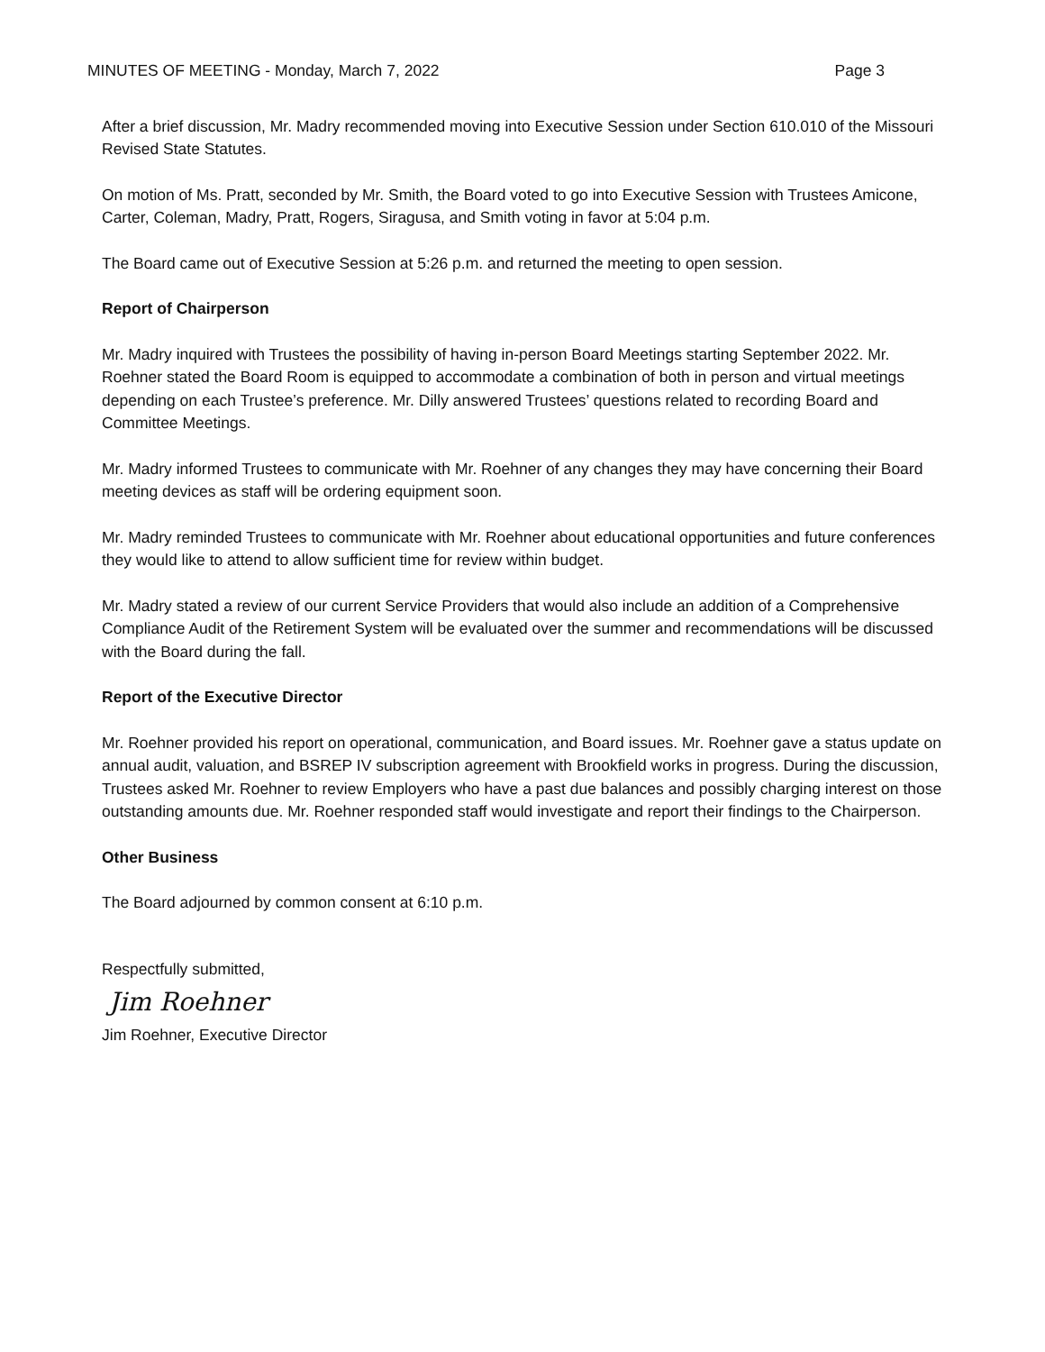MINUTES OF MEETING - Monday, March 7, 2022 Page 3
After a brief discussion, Mr. Madry recommended moving into Executive Session under Section 610.010 of the Missouri Revised State Statutes.
On motion of Ms. Pratt, seconded by Mr. Smith, the Board voted to go into Executive Session with Trustees Amicone, Carter, Coleman, Madry, Pratt, Rogers, Siragusa, and Smith voting in favor at 5:04 p.m.
The Board came out of Executive Session at 5:26 p.m. and returned the meeting to open session.
Report of Chairperson
Mr. Madry inquired with Trustees the possibility of having in-person Board Meetings starting September 2022. Mr. Roehner stated the Board Room is equipped to accommodate a combination of both in person and virtual meetings depending on each Trustee’s preference. Mr. Dilly answered Trustees’ questions related to recording Board and Committee Meetings.
Mr. Madry informed Trustees to communicate with Mr. Roehner of any changes they may have concerning their Board meeting devices as staff will be ordering equipment soon.
Mr. Madry reminded Trustees to communicate with Mr. Roehner about educational opportunities and future conferences they would like to attend to allow sufficient time for review within budget.
Mr. Madry stated a review of our current Service Providers that would also include an addition of a Comprehensive Compliance Audit of the Retirement System will be evaluated over the summer and recommendations will be discussed with the Board during the fall.
Report of the Executive Director
Mr. Roehner provided his report on operational, communication, and Board issues. Mr. Roehner gave a status update on annual audit, valuation, and BSREP IV subscription agreement with Brookfield works in progress. During the discussion, Trustees asked Mr. Roehner to review Employers who have a past due balances and possibly charging interest on those outstanding amounts due. Mr. Roehner responded staff would investigate and report their findings to the Chairperson.
Other Business
The Board adjourned by common consent at 6:10 p.m.
Respectfully submitted,
Jim Roehner
Jim Roehner, Executive Director